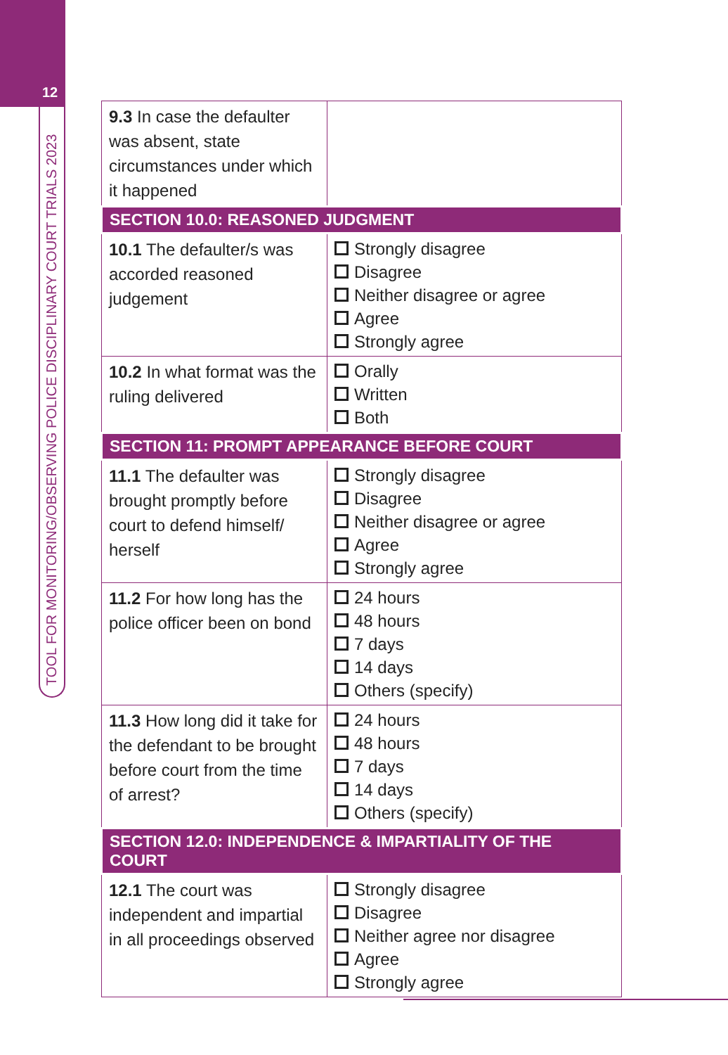12
TOOL FOR MONITORING/OBSERVING POLICE DISCIPLINARY COURT TRIALS 2023
| 9.3 In case the defaulter was absent, state circumstances under which it happened | |
| SECTION 10.0: REASONED JUDGMENT | |
| 10.1 The defaulter/s was accorded reasoned judgement | Strongly disagree Disagree Neither disagree or agree Agree Strongly agree |
| 10.2 In what format was the ruling delivered | Orally Written Both |
| SECTION 11: PROMPT APPEARANCE BEFORE COURT | |
| 11.1 The defaulter was brought promptly before court to defend himself/ herself | Strongly disagree Disagree Neither disagree or agree Agree Strongly agree |
| 11.2 For how long has the police officer been on bond | 24 hours 48 hours 7 days 14 days Others (specify) |
| 11.3 How long did it take for the defendant to be brought before court from the time of arrest? | 24 hours 48 hours 7 days 14 days Others (specify) |
| SECTION 12.0: INDEPENDENCE & IMPARTIALITY OF THE COURT | |
| 12.1 The court was independent and impartial in all proceedings observed | Strongly disagree Disagree Neither agree nor disagree Agree Strongly agree |